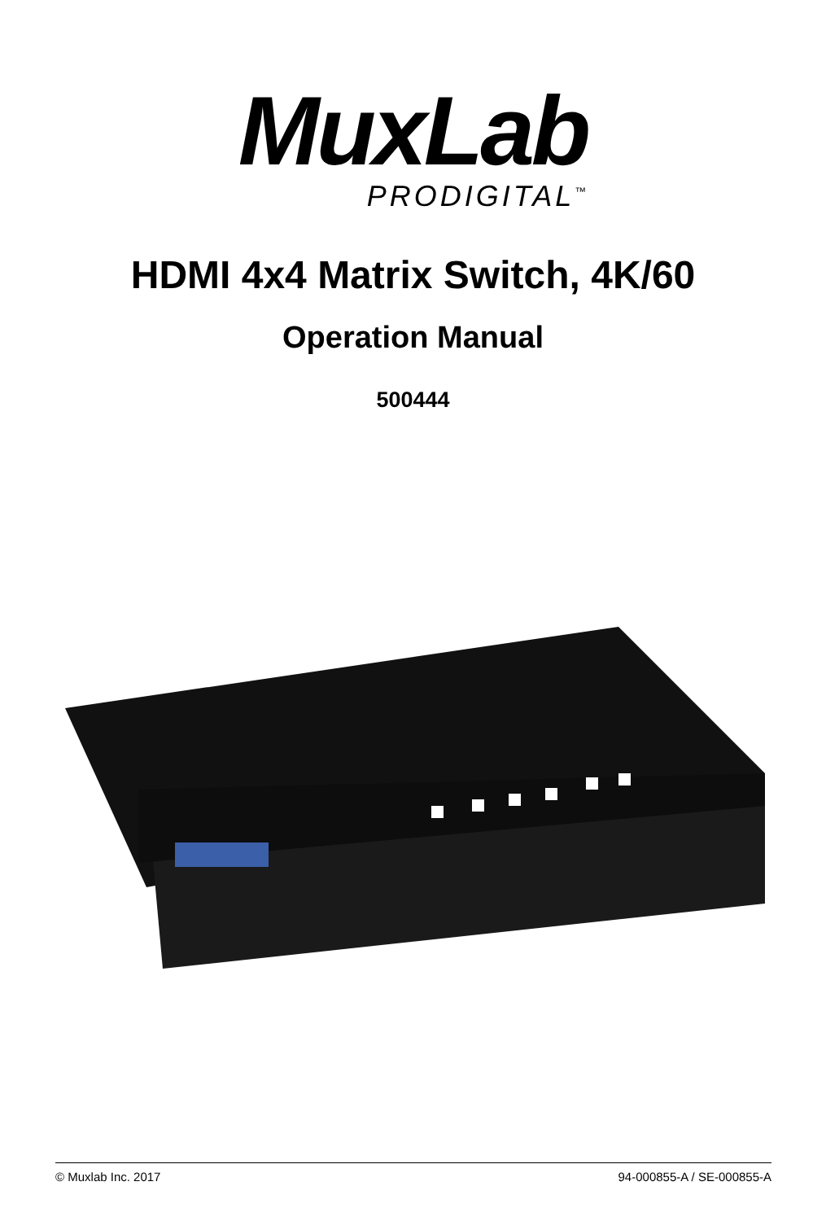MuxLab
PRODIGITAL<sup>™</sup>
HDMI 4x4 Matrix Switch, 4K/60
Operation Manual
500444
© Muxlab Inc. 2017 94-000855-A / SE-000855-A